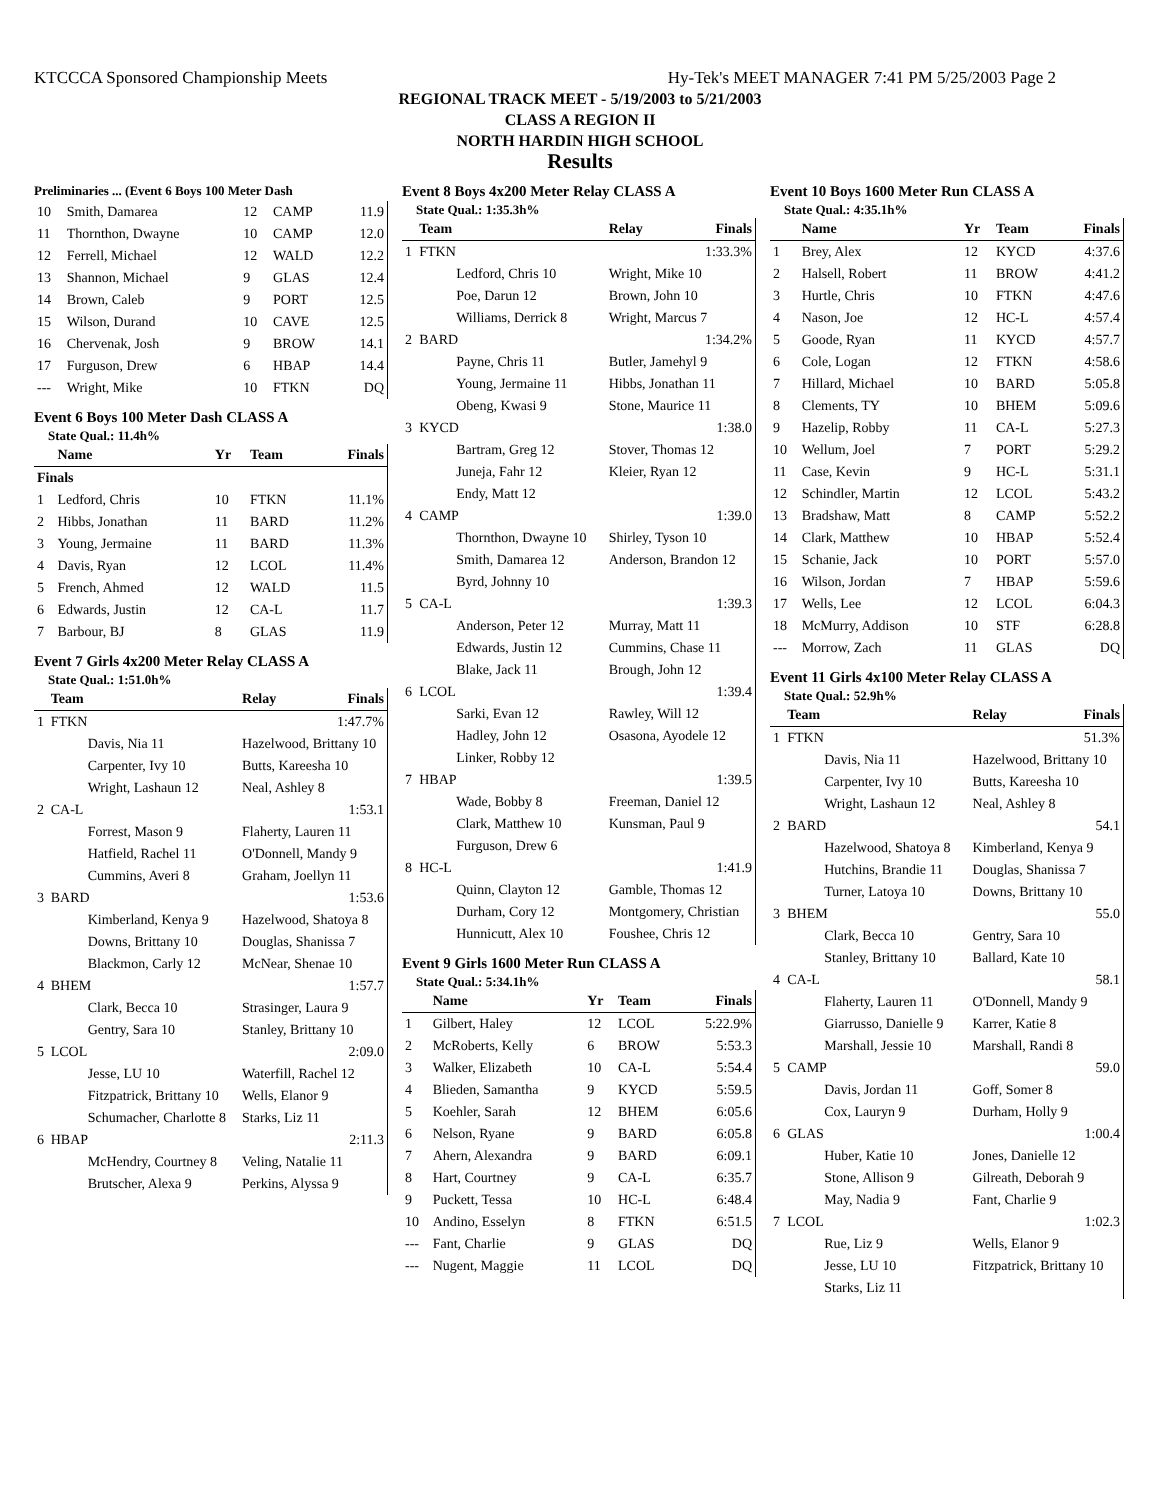KTCCCA Sponsored Championship Meets Hy-Tek's MEET MANAGER 7:41 PM 5/25/2003 Page 2
REGIONAL TRACK MEET - 5/19/2003 to 5/21/2003
CLASS A REGION II
NORTH HARDIN HIGH SCHOOL
Results
Preliminaries ... (Event 6 Boys 100 Meter Dash
| 10 | Smith, Damarea | 12 | CAMP | 11.9 |
| 11 | Thornthon, Dwayne | 10 | CAMP | 12.0 |
| 12 | Ferrell, Michael | 12 | WALD | 12.2 |
| 13 | Shannon, Michael | 9 | GLAS | 12.4 |
| 14 | Brown, Caleb | 9 | PORT | 12.5 |
| 15 | Wilson, Durand | 10 | CAVE | 12.5 |
| 16 | Chervenak, Josh | 9 | BROW | 14.1 |
| 17 | Furguson, Drew | 6 | HBAP | 14.4 |
| --- | Wright, Mike | 10 | FTKN | DQ |
Event 6 Boys 100 Meter Dash CLASS A
State Qual.: 11.4h%
| | Name | Yr | Team | Finals |
| --- | --- | --- | --- | --- |
| Finals | | | | |
| 1 | Ledford, Chris | 10 | FTKN | 11.1% |
| 2 | Hibbs, Jonathan | 11 | BARD | 11.2% |
| 3 | Young, Jermaine | 11 | BARD | 11.3% |
| 4 | Davis, Ryan | 12 | LCOL | 11.4% |
| 5 | French, Ahmed | 12 | WALD | 11.5 |
| 6 | Edwards, Justin | 12 | CA-L | 11.7 |
| 7 | Barbour, BJ | 8 | GLAS | 11.9 |
Event 7 Girls 4x200 Meter Relay CLASS A
State Qual.: 1:51.0h%
| | Team | Relay | Finals |
| --- | --- | --- | --- |
| 1 | FTKN | | 1:47.7% |
| | Davis, Nia 11 | Hazelwood, Brittany 10 | |
| | Carpenter, Ivy 10 | Butts, Kareesha 10 | |
| | Wright, Lashaun 12 | Neal, Ashley 8 | |
| 2 | CA-L | | 1:53.1 |
| | Forrest, Mason 9 | Flaherty, Lauren 11 | |
| | Hatfield, Rachel 11 | O'Donnell, Mandy 9 | |
| | Cummins, Averi 8 | Graham, Joellyn 11 | |
| 3 | BARD | | 1:53.6 |
| | Kimberland, Kenya 9 | Hazelwood, Shatoya 8 | |
| | Downs, Brittany 10 | Douglas, Shanissa 7 | |
| | Blackmon, Carly 12 | McNear, Shenae 10 | |
| 4 | BHEM | | 1:57.7 |
| | Clark, Becca 10 | Strasinger, Laura 9 | |
| | Gentry, Sara 10 | Stanley, Brittany 10 | |
| 5 | LCOL | | 2:09.0 |
| | Jesse, LU 10 | Waterfill, Rachel 12 | |
| | Fitzpatrick, Brittany 10 | Wells, Elanor 9 | |
| | Schumacher, Charlotte 8 | Starks, Liz 11 | |
| 6 | HBAP | | 2:11.3 |
| | McHendry, Courtney 8 | Veling, Natalie 11 | |
| | Brutscher, Alexa 9 | Perkins, Alyssa 9 | |
Event 8 Boys 4x200 Meter Relay CLASS A
State Qual.: 1:35.3h%
| | Team | Relay | Finals |
| --- | --- | --- | --- |
| 1 | FTKN | | 1:33.3% |
| | Ledford, Chris 10 | Wright, Mike 10 | |
| | Poe, Darun 12 | Brown, John 10 | |
| | Williams, Derrick 8 | Wright, Marcus 7 | |
| 2 | BARD | | 1:34.2% |
| | Payne, Chris 11 | Butler, Jamehyl 9 | |
| | Young, Jermaine 11 | Hibbs, Jonathan 11 | |
| | Obeng, Kwasi 9 | Stone, Maurice 11 | |
| 3 | KYCD | | 1:38.0 |
| | Bartram, Greg 12 | Stover, Thomas 12 | |
| | Juneja, Fahr 12 | Kleier, Ryan 12 | |
| | Endy, Matt 12 | | |
| 4 | CAMP | | 1:39.0 |
| | Thornthon, Dwayne 10 | Shirley, Tyson 10 | |
| | Smith, Damarea 12 | Anderson, Brandon 12 | |
| | Byrd, Johnny 10 | | |
| 5 | CA-L | | 1:39.3 |
| | Anderson, Peter 12 | Murray, Matt 11 | |
| | Edwards, Justin 12 | Cummins, Chase 11 | |
| | Blake, Jack 11 | Brough, John 12 | |
| 6 | LCOL | | 1:39.4 |
| | Sarki, Evan 12 | Rawley, Will 12 | |
| | Hadley, John 12 | Osasona, Ayodele 12 | |
| | Linker, Robby 12 | | |
| 7 | HBAP | | 1:39.5 |
| | Wade, Bobby 8 | Freeman, Daniel 12 | |
| | Clark, Matthew 10 | Kunsman, Paul 9 | |
| | Furguson, Drew 6 | | |
| 8 | HC-L | | 1:41.9 |
| | Quinn, Clayton 12 | Gamble, Thomas 12 | |
| | Durham, Cory 12 | Montgomery, Christian | |
| | Hunnicutt, Alex 10 | Foushee, Chris 12 | |
Event 9 Girls 1600 Meter Run CLASS A
State Qual.: 5:34.1h%
| | Name | Yr | Team | Finals |
| --- | --- | --- | --- | --- |
| 1 | Gilbert, Haley | 12 | LCOL | 5:22.9% |
| 2 | McRoberts, Kelly | 6 | BROW | 5:53.3 |
| 3 | Walker, Elizabeth | 10 | CA-L | 5:54.4 |
| 4 | Blieden, Samantha | 9 | KYCD | 5:59.5 |
| 5 | Koehler, Sarah | 12 | BHEM | 6:05.6 |
| 6 | Nelson, Ryane | 9 | BARD | 6:05.8 |
| 7 | Ahern, Alexandra | 9 | BARD | 6:09.1 |
| 8 | Hart, Courtney | 9 | CA-L | 6:35.7 |
| 9 | Puckett, Tessa | 10 | HC-L | 6:48.4 |
| 10 | Andino, Esselyn | 8 | FTKN | 6:51.5 |
| --- | Fant, Charlie | 9 | GLAS | DQ |
| --- | Nugent, Maggie | 11 | LCOL | DQ |
Event 10 Boys 1600 Meter Run CLASS A
State Qual.: 4:35.1h%
| | Name | Yr | Team | Finals |
| --- | --- | --- | --- | --- |
| 1 | Brey, Alex | 12 | KYCD | 4:37.6 |
| 2 | Halsell, Robert | 11 | BROW | 4:41.2 |
| 3 | Hurtle, Chris | 10 | FTKN | 4:47.6 |
| 4 | Nason, Joe | 12 | HC-L | 4:57.4 |
| 5 | Goode, Ryan | 11 | KYCD | 4:57.7 |
| 6 | Cole, Logan | 12 | FTKN | 4:58.6 |
| 7 | Hillard, Michael | 10 | BARD | 5:05.8 |
| 8 | Clements, TY | 10 | BHEM | 5:09.6 |
| 9 | Hazelip, Robby | 11 | CA-L | 5:27.3 |
| 10 | Wellum, Joel | 7 | PORT | 5:29.2 |
| 11 | Case, Kevin | 9 | HC-L | 5:31.1 |
| 12 | Schindler, Martin | 12 | LCOL | 5:43.2 |
| 13 | Bradshaw, Matt | 8 | CAMP | 5:52.2 |
| 14 | Clark, Matthew | 10 | HBAP | 5:52.4 |
| 15 | Schanie, Jack | 10 | PORT | 5:57.0 |
| 16 | Wilson, Jordan | 7 | HBAP | 5:59.6 |
| 17 | Wells, Lee | 12 | LCOL | 6:04.3 |
| 18 | McMurry, Addison | 10 | STF | 6:28.8 |
| --- | Morrow, Zach | 11 | GLAS | DQ |
Event 11 Girls 4x100 Meter Relay CLASS A
State Qual.: 52.9h%
| | Team | Relay | Finals |
| --- | --- | --- | --- |
| 1 | FTKN | | 51.3% |
| | Davis, Nia 11 | Hazelwood, Brittany 10 | |
| | Carpenter, Ivy 10 | Butts, Kareesha 10 | |
| | Wright, Lashaun 12 | Neal, Ashley 8 | |
| 2 | BARD | | 54.1 |
| | Hazelwood, Shatoya 8 | Kimberland, Kenya 9 | |
| | Hutchins, Brandie 11 | Douglas, Shanissa 7 | |
| | Turner, Latoya 10 | Downs, Brittany 10 | |
| 3 | BHEM | | 55.0 |
| | Clark, Becca 10 | Gentry, Sara 10 | |
| | Stanley, Brittany 10 | Ballard, Kate 10 | |
| 4 | CA-L | | 58.1 |
| | Flaherty, Lauren 11 | O'Donnell, Mandy 9 | |
| | Giarrusso, Danielle 9 | Karrer, Katie 8 | |
| | Marshall, Jessie 10 | Marshall, Randi 8 | |
| 5 | CAMP | | 59.0 |
| | Davis, Jordan 11 | Goff, Somer 8 | |
| | Cox, Lauryn 9 | Durham, Holly 9 | |
| 6 | GLAS | | 1:00.4 |
| | Huber, Katie 10 | Jones, Danielle 12 | |
| | Stone, Allison 9 | Gilreath, Deborah 9 | |
| | May, Nadia 9 | Fant, Charlie 9 | |
| 7 | LCOL | | 1:02.3 |
| | Rue, Liz 9 | Wells, Elanor 9 | |
| | Jesse, LU 10 | Fitzpatrick, Brittany 10 | |
| | Starks, Liz 11 | | |